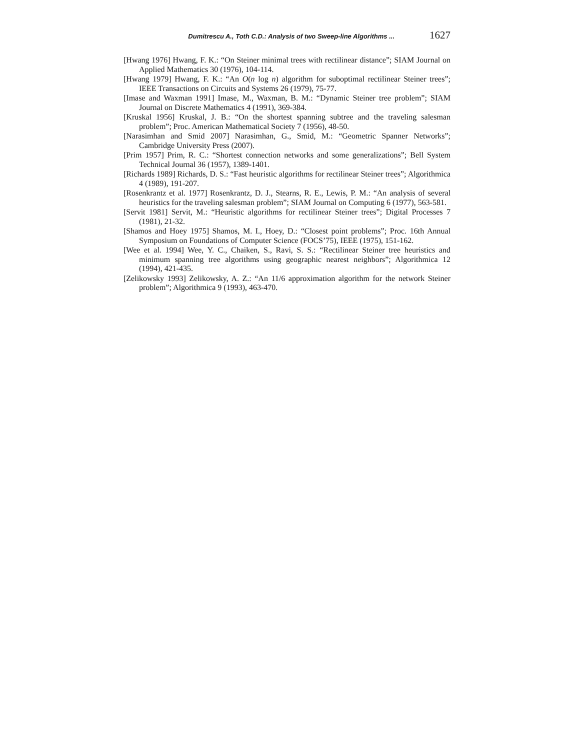Dumitrescu A., Toth C.D.: Analysis of two Sweep-line Algorithms ... 1627
[Hwang 1976] Hwang, F. K.: “On Steiner minimal trees with rectilinear distance”; SIAM Journal on Applied Mathematics 30 (1976), 104-114.
[Hwang 1979] Hwang, F. K.: “An O(n log n) algorithm for suboptimal rectilinear Steiner trees”; IEEE Transactions on Circuits and Systems 26 (1979), 75-77.
[Imase and Waxman 1991] Imase, M., Waxman, B. M.: “Dynamic Steiner tree problem”; SIAM Journal on Discrete Mathematics 4 (1991), 369-384.
[Kruskal 1956] Kruskal, J. B.: “On the shortest spanning subtree and the traveling salesman problem”; Proc. American Mathematical Society 7 (1956), 48-50.
[Narasimhan and Smid 2007] Narasimhan, G., Smid, M.: “Geometric Spanner Networks”; Cambridge University Press (2007).
[Prim 1957] Prim, R. C.: “Shortest connection networks and some generalizations”; Bell System Technical Journal 36 (1957), 1389-1401.
[Richards 1989] Richards, D. S.: “Fast heuristic algorithms for rectilinear Steiner trees”; Algorithmica 4 (1989), 191-207.
[Rosenkrantz et al. 1977] Rosenkrantz, D. J., Stearns, R. E., Lewis, P. M.: “An analysis of several heuristics for the traveling salesman problem”; SIAM Journal on Computing 6 (1977), 563-581.
[Servit 1981] Servit, M.: “Heuristic algorithms for rectilinear Steiner trees”; Digital Processes 7 (1981), 21-32.
[Shamos and Hoey 1975] Shamos, M. I., Hoey, D.: “Closest point problems”; Proc. 16th Annual Symposium on Foundations of Computer Science (FOCS’75), IEEE (1975), 151-162.
[Wee et al. 1994] Wee, Y. C., Chaiken, S., Ravi, S. S.: “Rectilinear Steiner tree heuristics and minimum spanning tree algorithms using geographic nearest neighbors”; Algorithmica 12 (1994), 421-435.
[Zelikowsky 1993] Zelikowsky, A. Z.: “An 11/6 approximation algorithm for the network Steiner problem”; Algorithmica 9 (1993), 463-470.